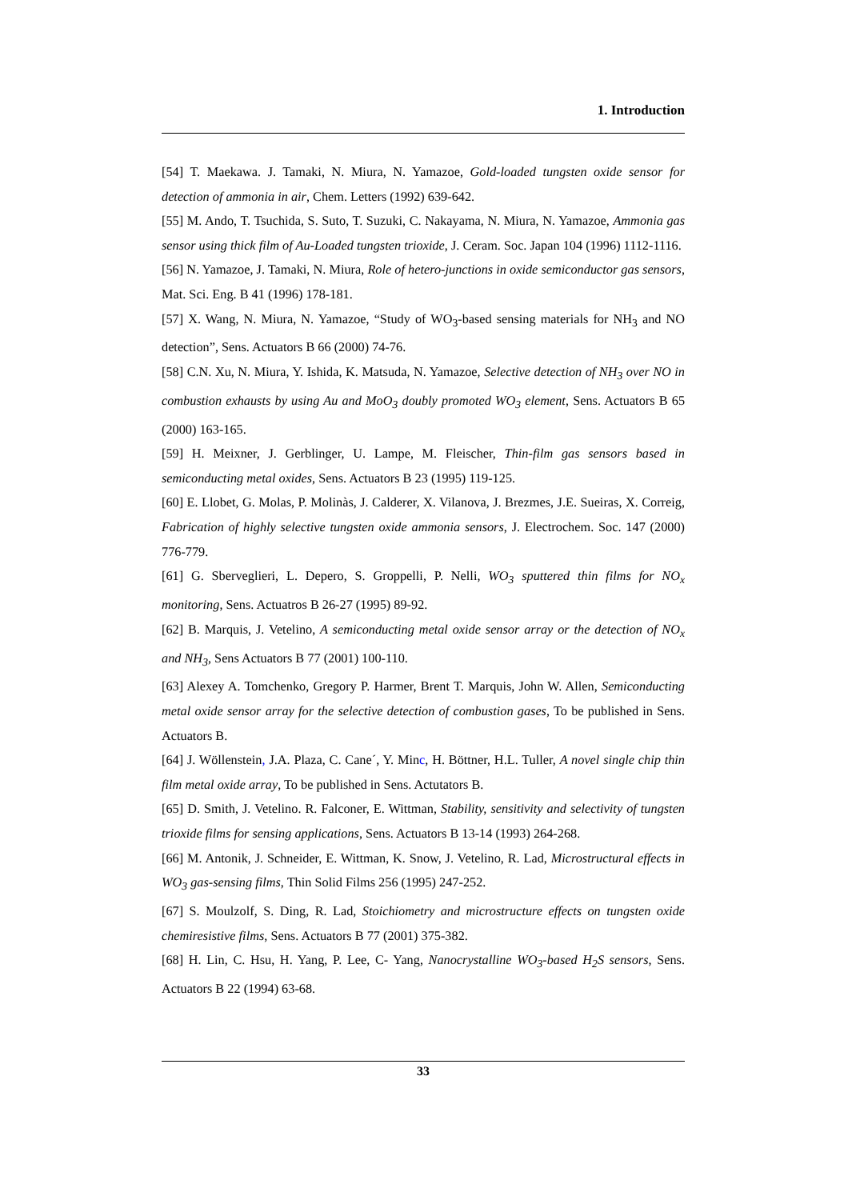1. Introduction
[54] T. Maekawa. J. Tamaki, N. Miura, N. Yamazoe, Gold-loaded tungsten oxide sensor for detection of ammonia in air, Chem. Letters (1992) 639-642.
[55] M. Ando, T. Tsuchida, S. Suto, T. Suzuki, C. Nakayama, N. Miura, N. Yamazoe, Ammonia gas sensor using thick film of Au-Loaded tungsten trioxide, J. Ceram. Soc. Japan 104 (1996) 1112-1116.
[56] N. Yamazoe, J. Tamaki, N. Miura, Role of hetero-junctions in oxide semiconductor gas sensors, Mat. Sci. Eng. B 41 (1996) 178-181.
[57] X. Wang, N. Miura, N. Yamazoe, “Study of WO<sub>3</sub>-based sensing materials for NH<sub>3</sub> and NO detection”, Sens. Actuators B 66 (2000) 74-76.
[58] C.N. Xu, N. Miura, Y. Ishida, K. Matsuda, N. Yamazoe, Selective detection of NH<sub>3</sub> over NO in combustion exhausts by using Au and MoO<sub>3</sub> doubly promoted WO<sub>3</sub> element, Sens. Actuators B 65 (2000) 163-165.
[59] H. Meixner, J. Gerblinger, U. Lampe, M. Fleischer, Thin-film gas sensors based in semiconducting metal oxides, Sens. Actuators B 23 (1995) 119-125.
[60] E. Llobet, G. Molas, P. Molinàs, J. Calderer, X. Vilanova, J. Brezmes, J.E. Sueiras, X. Correig, Fabrication of highly selective tungsten oxide ammonia sensors, J. Electrochem. Soc. 147 (2000) 776-779.
[61] G. Sberveglieri, L. Depero, S. Groppelli, P. Nelli, WO<sub>3</sub> sputtered thin films for NO<sub>x</sub> monitoring, Sens. Actuatros B 26-27 (1995) 89-92.
[62] B. Marquis, J. Vetelino, A semiconducting metal oxide sensor array or the detection of NO<sub>x</sub> and NH<sub>3</sub>, Sens Actuators B 77 (2001) 100-110.
[63] Alexey A. Tomchenko, Gregory P. Harmer, Brent T. Marquis, John W. Allen, Semiconducting metal oxide sensor array for the selective detection of combustion gases, To be published in Sens. Actuators B.
[64] J. Wöllenstein, J.A. Plaza, C. Cane´, Y. Minc, H. Böttner, H.L. Tuller, A novel single chip thin film metal oxide array, To be published in Sens. Actutators B.
[65] D. Smith, J. Vetelino. R. Falconer, E. Wittman, Stability, sensitivity and selectivity of tungsten trioxide films for sensing applications, Sens. Actuators B 13-14 (1993) 264-268.
[66] M. Antonik, J. Schneider, E. Wittman, K. Snow, J. Vetelino, R. Lad, Microstructural effects in WO<sub>3</sub> gas-sensing films, Thin Solid Films 256 (1995) 247-252.
[67] S. Moulzolf, S. Ding, R. Lad, Stoichiometry and microstructure effects on tungsten oxide chemiresistive films, Sens. Actuators B 77 (2001) 375-382.
[68] H. Lin, C. Hsu, H. Yang, P. Lee, C- Yang, Nanocrystalline WO<sub>3</sub>-based H<sub>2</sub>S sensors, Sens. Actuators B 22 (1994) 63-68.
33